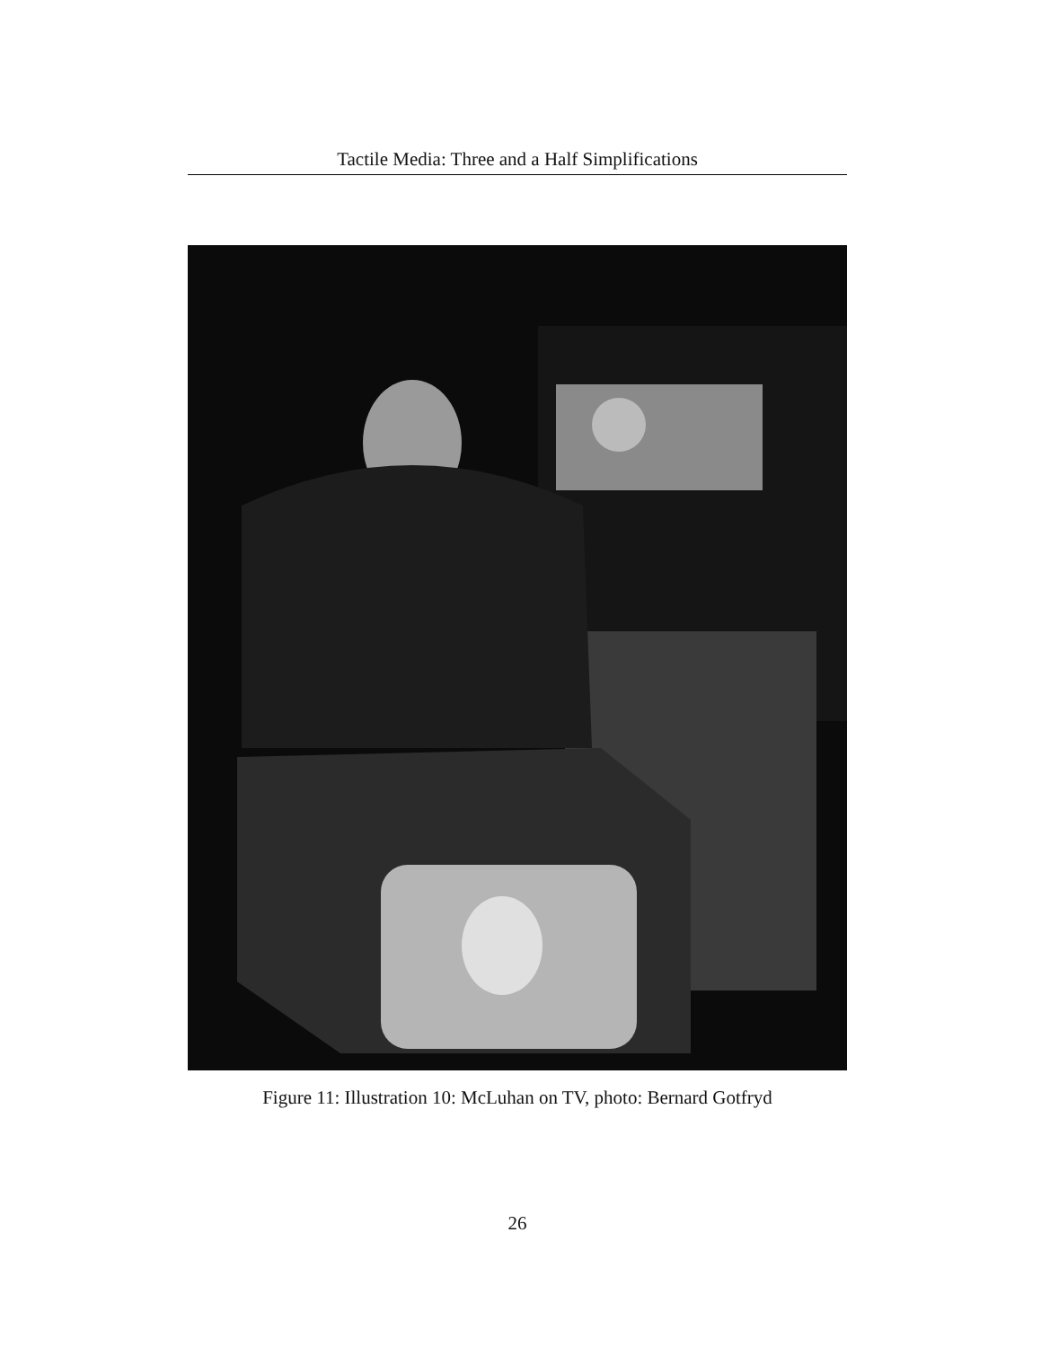Tactile Media: Three and a Half Simplifications
Figure 11: Illustration 10: McLuhan on TV, photo: Bernard Gotfryd
26